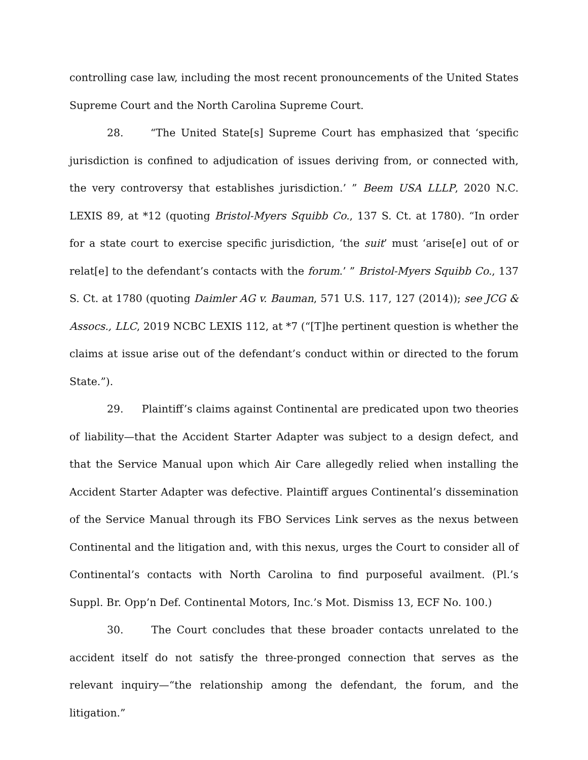controlling case law, including the most recent pronouncements of the United States Supreme Court and the North Carolina Supreme Court.
28. “The United State[s] Supreme Court has emphasized that ‘specific jurisdiction is confined to adjudication of issues deriving from, or connected with, the very controversy that establishes jurisdiction.’ ” Beem USA LLLP, 2020 N.C. LEXIS 89, at *12 (quoting Bristol-Myers Squibb Co., 137 S. Ct. at 1780). “In order for a state court to exercise specific jurisdiction, ‘the suit’ must ‘arise[e] out of or relat[e] to the defendant’s contacts with the forum.’ ” Bristol-Myers Squibb Co., 137 S. Ct. at 1780 (quoting Daimler AG v. Bauman, 571 U.S. 117, 127 (2014)); see JCG & Assocs., LLC, 2019 NCBC LEXIS 112, at *7 (“[T]he pertinent question is whether the claims at issue arise out of the defendant’s conduct within or directed to the forum State.”).
29. Plaintiff’s claims against Continental are predicated upon two theories of liability—that the Accident Starter Adapter was subject to a design defect, and that the Service Manual upon which Air Care allegedly relied when installing the Accident Starter Adapter was defective. Plaintiff argues Continental’s dissemination of the Service Manual through its FBO Services Link serves as the nexus between Continental and the litigation and, with this nexus, urges the Court to consider all of Continental’s contacts with North Carolina to find purposeful availment. (Pl.’s Suppl. Br. Opp’n Def. Continental Motors, Inc.’s Mot. Dismiss 13, ECF No. 100.)
30. The Court concludes that these broader contacts unrelated to the accident itself do not satisfy the three-pronged connection that serves as the relevant inquiry—“the relationship among the defendant, the forum, and the litigation.”